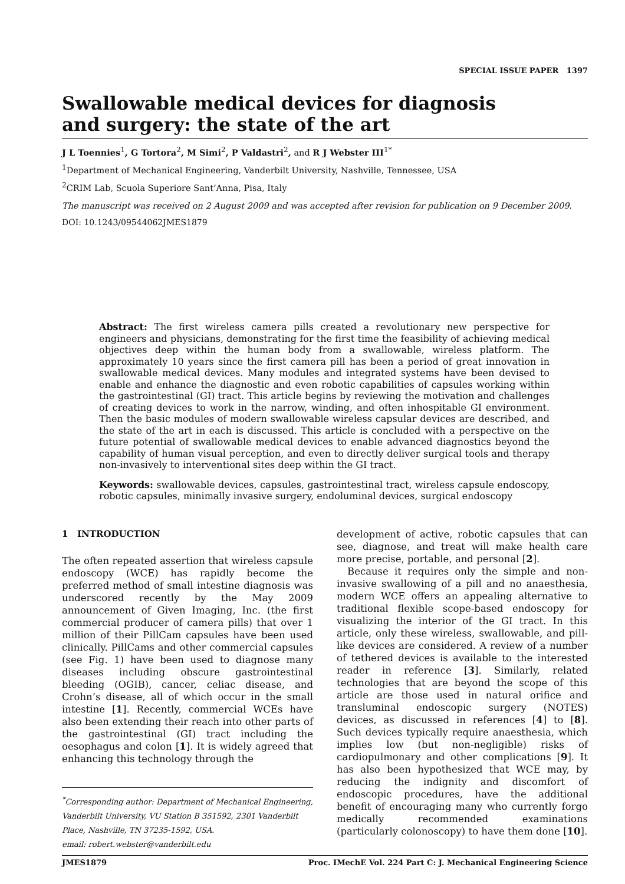SPECIAL ISSUE PAPER 1397
Swallowable medical devices for diagnosis
and surgery: the state of the art
J L Toennies<sup>1</sup>, G Tortora<sup>2</sup>, M Simi<sup>2</sup>, P Valdastri<sup>2</sup>, and R J Webster III<sup>1*</sup>
<sup>1</sup> Department of Mechanical Engineering, Vanderbilt University, Nashville, Tennessee, USA
<sup>2</sup> CRIM Lab, Scuola Superiore Sant’Anna, Pisa, Italy
The manuscript was received on 2 August 2009 and was accepted after revision for publication on 9 December 2009.
DOI: 10.1243/09544062JMES1879
Abstract: The first wireless camera pills created a revolutionary new perspective for engineers and physicians, demonstrating for the first time the feasibility of achieving medical objectives deep within the human body from a swallowable, wireless platform. The approximately 10 years since the first camera pill has been a period of great innovation in swallowable medical devices. Many modules and integrated systems have been devised to enable and enhance the diagnostic and even robotic capabilities of capsules working within the gastrointestinal (GI) tract. This article begins by reviewing the motivation and challenges of creating devices to work in the narrow, winding, and often inhospitable GI environment. Then the basic modules of modern swallowable wireless capsular devices are described, and the state of the art in each is discussed. This article is concluded with a perspective on the future potential of swallowable medical devices to enable advanced diagnostics beyond the capability of human visual perception, and even to directly deliver surgical tools and therapy non-invasively to interventional sites deep within the GI tract.
Keywords: swallowable devices, capsules, gastrointestinal tract, wireless capsule endoscopy, robotic capsules, minimally invasive surgery, endoluminal devices, surgical endoscopy
1 INTRODUCTION
The often repeated assertion that wireless capsule endoscopy (WCE) has rapidly become the preferred method of small intestine diagnosis was underscored recently by the May 2009 announcement of Given Imaging, Inc. (the first commercial producer of camera pills) that over 1 million of their PillCam capsules have been used clinically. PillCams and other commercial capsules (see Fig. 1) have been used to diagnose many diseases including obscure gastrointestinal bleeding (OGIB), cancer, celiac disease, and Crohn’s disease, all of which occur in the small intestine [1]. Recently, commercial WCEs have also been extending their reach into other parts of the gastrointestinal (GI) tract including the oesophagus and colon [1]. It is widely agreed that enhancing this technology through the
<sup>*</sup> Corresponding author: Department of Mechanical Engineering, Vanderbilt University, VU Station B 351592, 2301 Vanderbilt Place, Nashville, TN 37235-1592, USA.
email: robert.webster@vanderbilt.edu
development of active, robotic capsules that can see, diagnose, and treat will make health care more precise, portable, and personal [2].
Because it requires only the simple and non-invasive swallowing of a pill and no anaesthesia, modern WCE offers an appealing alternative to traditional flexible scope-based endoscopy for visualizing the interior of the GI tract. In this article, only these wireless, swallowable, and pill-like devices are considered. A review of a number of tethered devices is available to the interested reader in reference [3]. Similarly, related technologies that are beyond the scope of this article are those used in natural orifice and transluminal endoscopic surgery (NOTES) devices, as discussed in references [4] to [8]. Such devices typically require anaesthesia, which implies low (but non-negligible) risks of cardiopulmonary and other complications [9]. It has also been hypothesized that WCE may, by reducing the indignity and discomfort of endoscopic procedures, have the additional benefit of encouraging many who currently forgo medically recommended examinations (particularly colonoscopy) to have them done [10].
JMES1879 Proc. IMechE Vol. 224 Part C: J. Mechanical Engineering Science